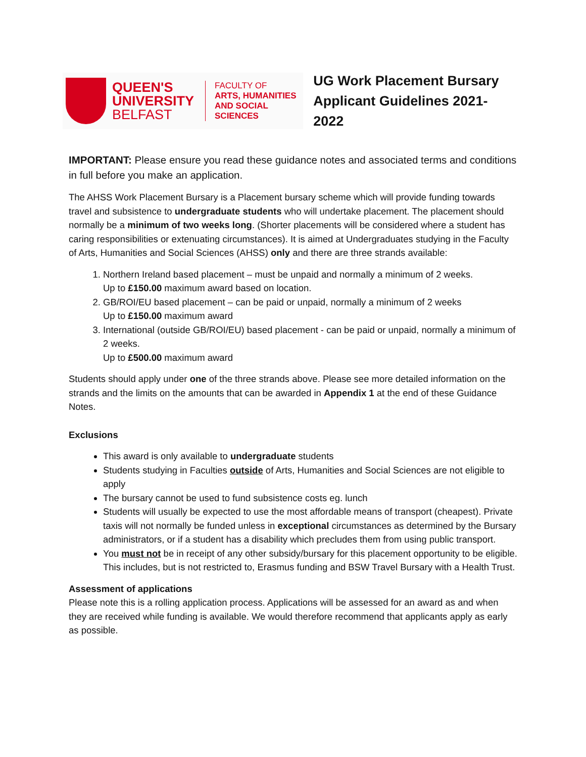QUEEN'S
UNIVERSITY
BELFAST
FACULTY OF
ARTS, HUMANITIES
AND SOCIAL
SCIENCES
UG Work Placement Bursary
Applicant Guidelines 2021-2022
IMPORTANT: Please ensure you read these guidance notes and associated terms and conditions in full before you make an application.
The AHSS Work Placement Bursary is a Placement bursary scheme which will provide funding towards travel and subsistence to undergraduate students who will undertake placement. The placement should normally be a minimum of two weeks long. (Shorter placements will be considered where a student has caring responsibilities or extenuating circumstances). It is aimed at Undergraduates studying in the Faculty of Arts, Humanities and Social Sciences (AHSS) only and there are three strands available:
1. Northern Ireland based placement – must be unpaid and normally a minimum of 2 weeks.
Up to £150.00 maximum award based on location.
2. GB/ROI/EU based placement – can be paid or unpaid, normally a minimum of 2 weeks
Up to £150.00 maximum award
3. International (outside GB/ROI/EU) based placement - can be paid or unpaid, normally a minimum of 2 weeks.
Up to £500.00 maximum award
Students should apply under one of the three strands above. Please see more detailed information on the strands and the limits on the amounts that can be awarded in Appendix 1 at the end of these Guidance Notes.
Exclusions
This award is only available to undergraduate students
Students studying in Faculties outside of Arts, Humanities and Social Sciences are not eligible to apply
The bursary cannot be used to fund subsistence costs eg. lunch
Students will usually be expected to use the most affordable means of transport (cheapest). Private taxis will not normally be funded unless in exceptional circumstances as determined by the Bursary administrators, or if a student has a disability which precludes them from using public transport.
You must not be in receipt of any other subsidy/bursary for this placement opportunity to be eligible. This includes, but is not restricted to, Erasmus funding and BSW Travel Bursary with a Health Trust.
Assessment of applications
Please note this is a rolling application process. Applications will be assessed for an award as and when they are received while funding is available. We would therefore recommend that applicants apply as early as possible.